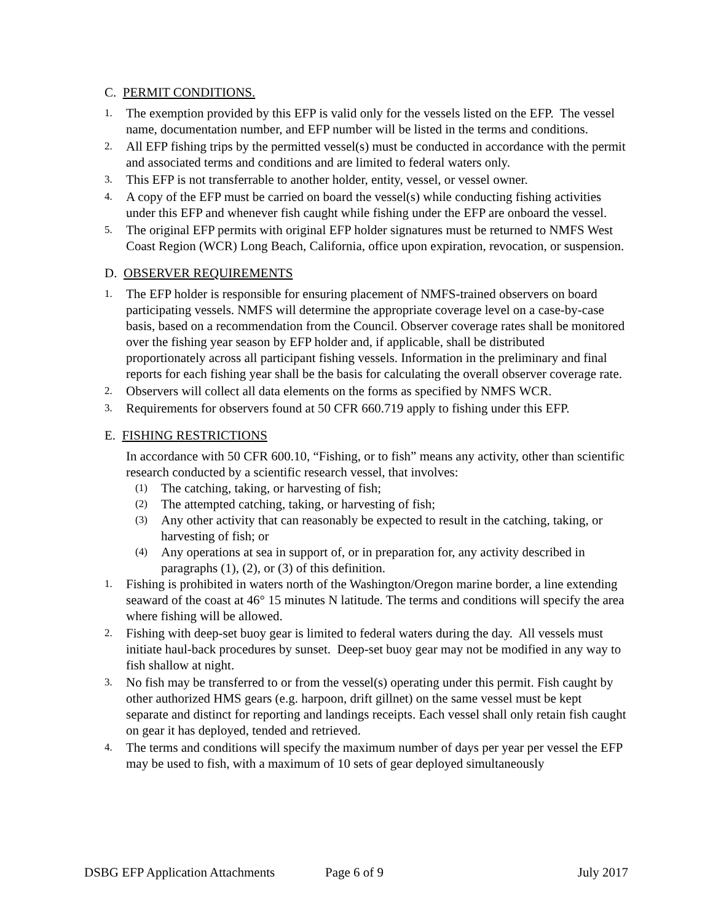C. PERMIT CONDITIONS.
1.
The exemption provided by this EFP is valid only for the vessels listed on the EFP. The vessel name, documentation number, and EFP number will be listed in the terms and conditions.
2.
All EFP fishing trips by the permitted vessel(s) must be conducted in accordance with the permit and associated terms and conditions and are limited to federal waters only.
3.
This EFP is not transferrable to another holder, entity, vessel, or vessel owner.
4.
A copy of the EFP must be carried on board the vessel(s) while conducting fishing activities under this EFP and whenever fish caught while fishing under the EFP are onboard the vessel.
5.
The original EFP permits with original EFP holder signatures must be returned to NMFS West Coast Region (WCR) Long Beach, California, office upon expiration, revocation, or suspension.
D. OBSERVER REQUIREMENTS
1.
The EFP holder is responsible for ensuring placement of NMFS-trained observers on board participating vessels. NMFS will determine the appropriate coverage level on a case-by-case basis, based on a recommendation from the Council. Observer coverage rates shall be monitored over the fishing year season by EFP holder and, if applicable, shall be distributed proportionately across all participant fishing vessels. Information in the preliminary and final reports for each fishing year shall be the basis for calculating the overall observer coverage rate.
2.
Observers will collect all data elements on the forms as specified by NMFS WCR.
3.
Requirements for observers found at 50 CFR 660.719 apply to fishing under this EFP.
E. FISHING RESTRICTIONS
In accordance with 50 CFR 600.10, “Fishing, or to fish” means any activity, other than scientific research conducted by a scientific research vessel, that involves:
(1)
The catching, taking, or harvesting of fish;
(2)
The attempted catching, taking, or harvesting of fish;
(3)
Any other activity that can reasonably be expected to result in the catching, taking, or harvesting of fish; or
(4)
Any operations at sea in support of, or in preparation for, any activity described in paragraphs (1), (2), or (3) of this definition.
1.
Fishing is prohibited in waters north of the Washington/Oregon marine border, a line extending seaward of the coast at 46° 15 minutes N latitude. The terms and conditions will specify the area where fishing will be allowed.
2.
Fishing with deep-set buoy gear is limited to federal waters during the day. All vessels must initiate haul-back procedures by sunset. Deep-set buoy gear may not be modified in any way to fish shallow at night.
3.
No fish may be transferred to or from the vessel(s) operating under this permit. Fish caught by other authorized HMS gears (e.g. harpoon, drift gillnet) on the same vessel must be kept separate and distinct for reporting and landings receipts. Each vessel shall only retain fish caught on gear it has deployed, tended and retrieved.
4.
The terms and conditions will specify the maximum number of days per year per vessel the EFP may be used to fish, with a maximum of 10 sets of gear deployed simultaneously
DSBG EFP Application Attachments
Page 6 of 9 July 2017